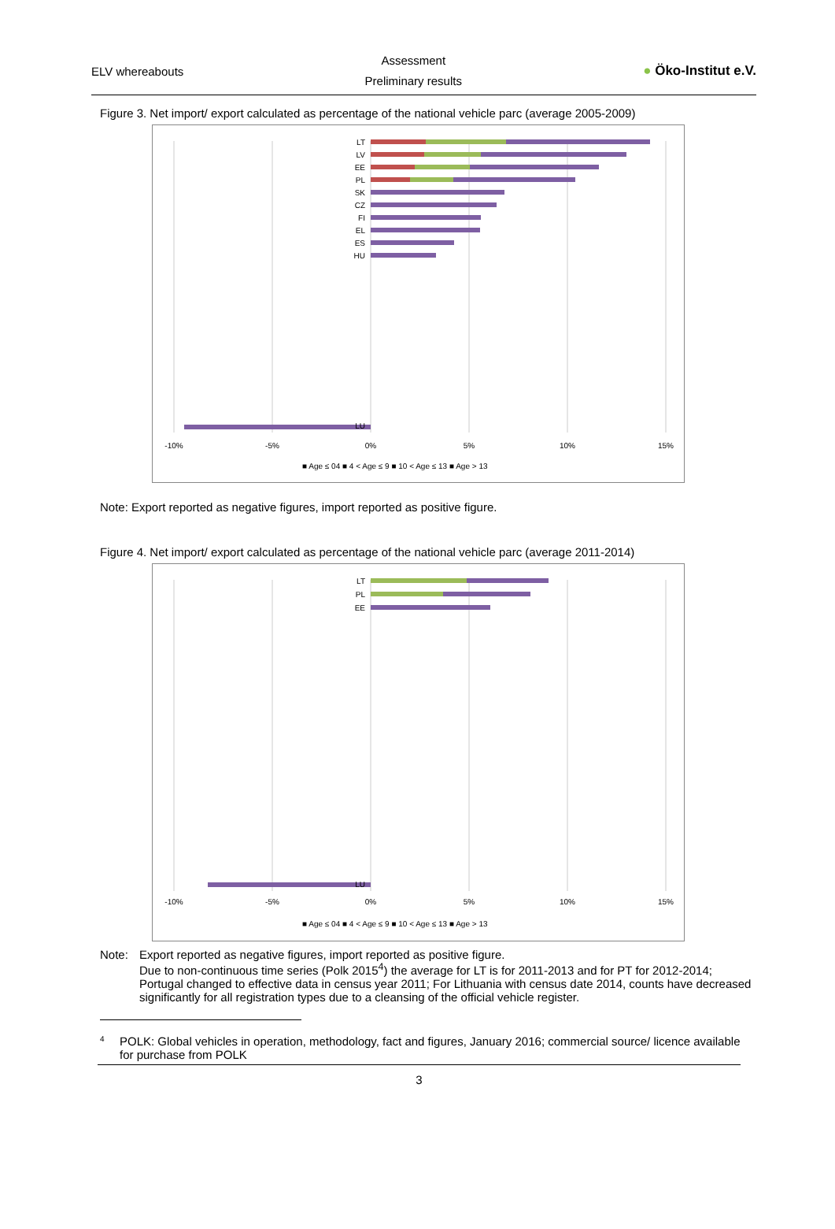ELV whereabouts
Assessment
Preliminary results
● Öko-Institut e.V.
Figure 3. Net import/ export calculated as percentage of the national vehicle parc (average 2005-2009)
LT
LV
EE
PL
SK
CZ
FI
EL
ES
HU
LU
-10%
-5%
0%
5%
10%
15%
■ Age ≤ 04 ■ 4 < Age ≤ 9 ■ 10 < Age ≤ 13 ■ Age > 13
Note: Export reported as negative figures, import reported as positive figure.
Figure 4. Net import/ export calculated as percentage of the national vehicle parc (average 2011-2014)
LT
PL
EE
LU
-10%
-5%
0%
5%
10%
15%
■ Age ≤ 04 ■ 4 < Age ≤ 9 ■ 10 < Age ≤ 13 ■ Age > 13
Note: Export reported as negative figures, import reported as positive figure.
Due to non-continuous time series (Polk 2015<sup>4</sup>) the average for LT is for 2011-2013 and for PT for 2012-2014;
Portugal changed to effective data in census year 2011; For Lithuania with census date 2014, counts have decreased significantly for all registration types due to a cleansing of the official vehicle register.
4
POLK: Global vehicles in operation, methodology, fact and figures, January 2016; commercial source/ licence available for purchase from POLK
3